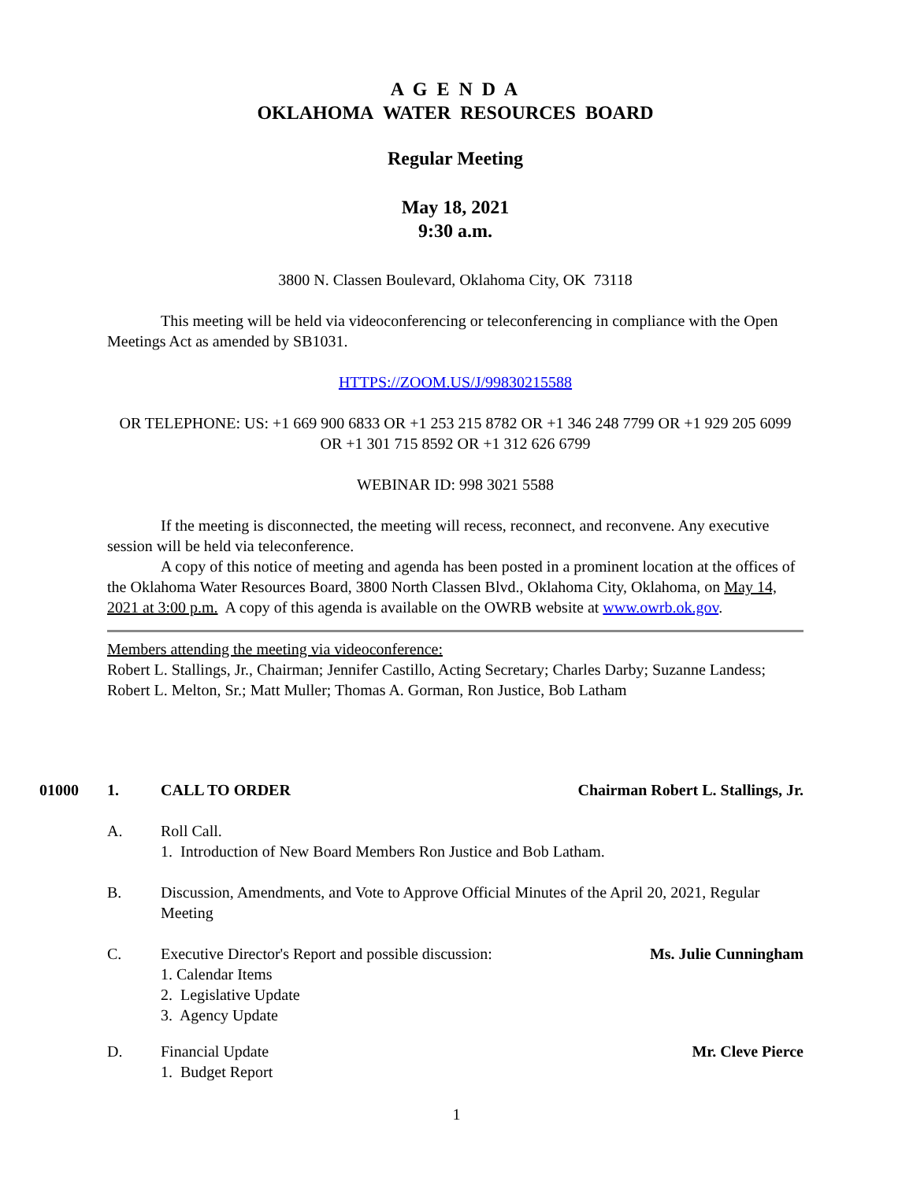A G E N D A
OKLAHOMA WATER RESOURCES BOARD
Regular Meeting
May 18, 2021
9:30 a.m.
3800 N. Classen Boulevard, Oklahoma City, OK 73118
This meeting will be held via videoconferencing or teleconferencing in compliance with the Open Meetings Act as amended by SB1031.
HTTPS://ZOOM.US/J/99830215588
OR TELEPHONE: US: +1 669 900 6833 OR +1 253 215 8782 OR +1 346 248 7799 OR +1 929 205 6099 OR +1 301 715 8592 OR +1 312 626 6799
WEBINAR ID: 998 3021 5588
If the meeting is disconnected, the meeting will recess, reconnect, and reconvene. Any executive session will be held via teleconference.
A copy of this notice of meeting and agenda has been posted in a prominent location at the offices of the Oklahoma Water Resources Board, 3800 North Classen Blvd., Oklahoma City, Oklahoma, on May 14, 2021 at 3:00 p.m. A copy of this agenda is available on the OWRB website at www.owrb.ok.gov.
Members attending the meeting via videoconference:
Robert L. Stallings, Jr., Chairman; Jennifer Castillo, Acting Secretary; Charles Darby; Suzanne Landess; Robert L. Melton, Sr.; Matt Muller; Thomas A. Gorman, Ron Justice, Bob Latham
01000 1. CALL TO ORDER Chairman Robert L. Stallings, Jr.
A. Roll Call.
1. Introduction of New Board Members Ron Justice and Bob Latham.
B. Discussion, Amendments, and Vote to Approve Official Minutes of the April 20, 2021, Regular Meeting
C. Executive Director's Report and possible discussion: Ms. Julie Cunningham
1. Calendar Items
2. Legislative Update
3. Agency Update
D. Financial Update Mr. Cleve Pierce
1. Budget Report
1